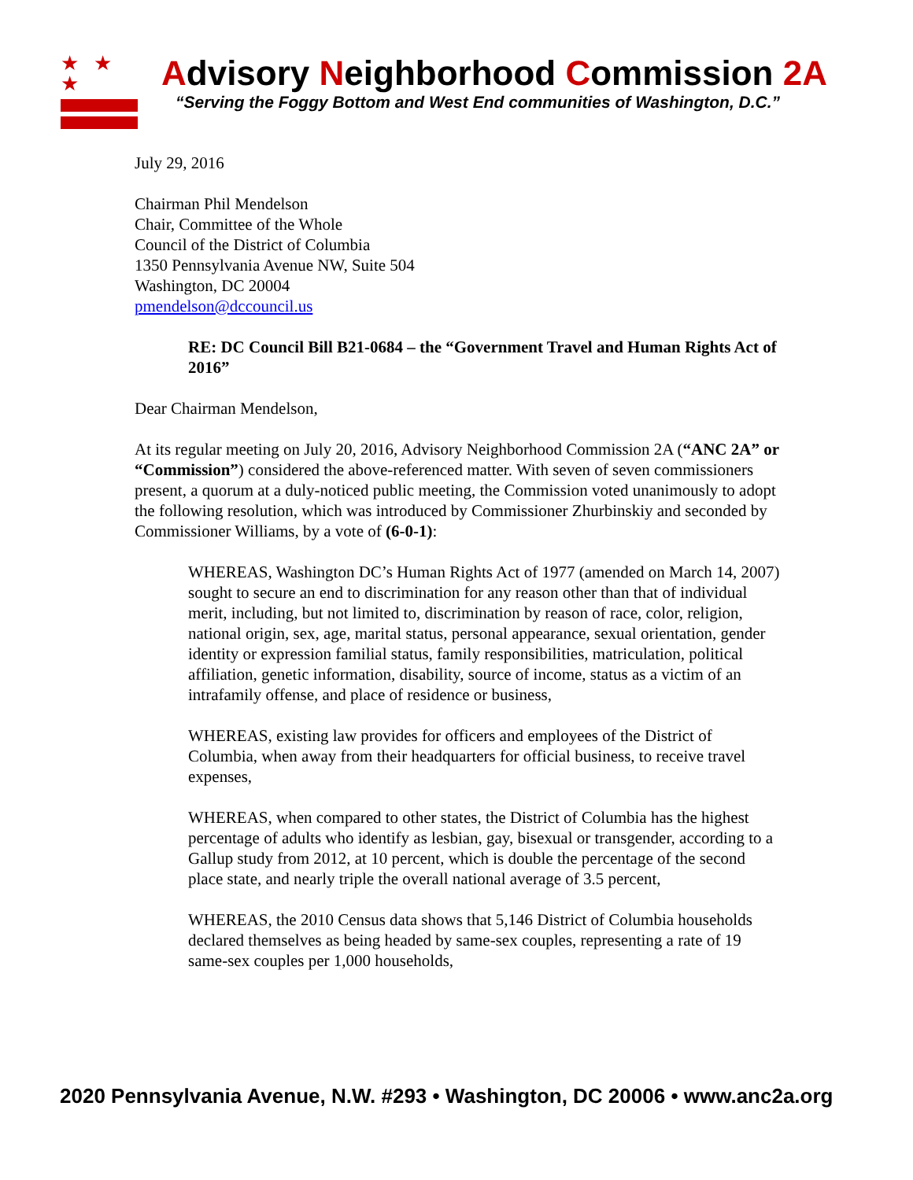★ ★ ★
Advisory Neighborhood Commission 2A
“Serving the Foggy Bottom and West End communities of Washington, D.C.”
July 29, 2016
Chairman Phil Mendelson
Chair, Committee of the Whole
Council of the District of Columbia
1350 Pennsylvania Avenue NW, Suite 504
Washington, DC 20004
pmendelson@dccouncil.us
RE: DC Council Bill B21-0684 – the “Government Travel and Human Rights Act of 2016”
Dear Chairman Mendelson,
At its regular meeting on July 20, 2016, Advisory Neighborhood Commission 2A (“ANC 2A” or “Commission”) considered the above-referenced matter. With seven of seven commissioners present, a quorum at a duly-noticed public meeting, the Commission voted unanimously to adopt the following resolution, which was introduced by Commissioner Zhurbinskiy and seconded by Commissioner Williams, by a vote of (6-0-1):
WHEREAS, Washington DC’s Human Rights Act of 1977 (amended on March 14, 2007) sought to secure an end to discrimination for any reason other than that of individual merit, including, but not limited to, discrimination by reason of race, color, religion, national origin, sex, age, marital status, personal appearance, sexual orientation, gender identity or expression familial status, family responsibilities, matriculation, political affiliation, genetic information, disability, source of income, status as a victim of an intrafamily offense, and place of residence or business,
WHEREAS, existing law provides for officers and employees of the District of Columbia, when away from their headquarters for official business, to receive travel expenses,
WHEREAS, when compared to other states, the District of Columbia has the highest percentage of adults who identify as lesbian, gay, bisexual or transgender, according to a Gallup study from 2012, at 10 percent, which is double the percentage of the second place state, and nearly triple the overall national average of 3.5 percent,
WHEREAS, the 2010 Census data shows that 5,146 District of Columbia households declared themselves as being headed by same-sex couples, representing a rate of 19 same-sex couples per 1,000 households,
2020 Pennsylvania Avenue, N.W. #293 • Washington, DC 20006 • www.anc2a.org